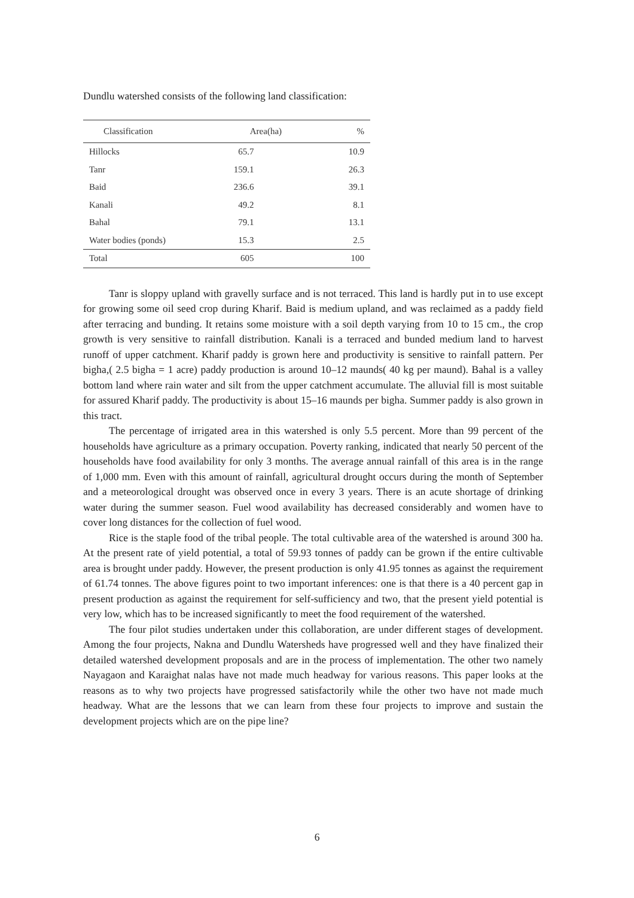Dundlu watershed consists of the following land classification:
| Classification | Area(ha) | % |
| --- | --- | --- |
| Hillocks | 65.7 | 10.9 |
| Tanr | 159.1 | 26.3 |
| Baid | 236.6 | 39.1 |
| Kanali | 49.2 | 8.1 |
| Bahal | 79.1 | 13.1 |
| Water bodies (ponds) | 15.3 | 2.5 |
| Total | 605 | 100 |
Tanr is sloppy upland with gravelly surface and is not terraced. This land is hardly put in to use except for growing some oil seed crop during Kharif. Baid is medium upland, and was reclaimed as a paddy field after terracing and bunding. It retains some moisture with a soil depth varying from 10 to 15 cm., the crop growth is very sensitive to rainfall distribution. Kanali is a terraced and bunded medium land to harvest runoff of upper catchment. Kharif paddy is grown here and productivity is sensitive to rainfall pattern. Per bigha,( 2.5 bigha = 1 acre) paddy production is around 10–12 maunds( 40 kg per maund). Bahal is a valley bottom land where rain water and silt from the upper catchment accumulate. The alluvial fill is most suitable for assured Kharif paddy. The productivity is about 15–16 maunds per bigha. Summer paddy is also grown in this tract.
The percentage of irrigated area in this watershed is only 5.5 percent. More than 99 percent of the households have agriculture as a primary occupation. Poverty ranking, indicated that nearly 50 percent of the households have food availability for only 3 months. The average annual rainfall of this area is in the range of 1,000 mm. Even with this amount of rainfall, agricultural drought occurs during the month of September and a meteorological drought was observed once in every 3 years. There is an acute shortage of drinking water during the summer season. Fuel wood availability has decreased considerably and women have to cover long distances for the collection of fuel wood.
Rice is the staple food of the tribal people. The total cultivable area of the watershed is around 300 ha. At the present rate of yield potential, a total of 59.93 tonnes of paddy can be grown if the entire cultivable area is brought under paddy. However, the present production is only 41.95 tonnes as against the requirement of 61.74 tonnes. The above figures point to two important inferences: one is that there is a 40 percent gap in present production as against the requirement for self-sufficiency and two, that the present yield potential is very low, which has to be increased significantly to meet the food requirement of the watershed.
The four pilot studies undertaken under this collaboration, are under different stages of development. Among the four projects, Nakna and Dundlu Watersheds have progressed well and they have finalized their detailed watershed development proposals and are in the process of implementation. The other two namely Nayagaon and Karaighat nalas have not made much headway for various reasons. This paper looks at the reasons as to why two projects have progressed satisfactorily while the other two have not made much headway. What are the lessons that we can learn from these four projects to improve and sustain the development projects which are on the pipe line?
6